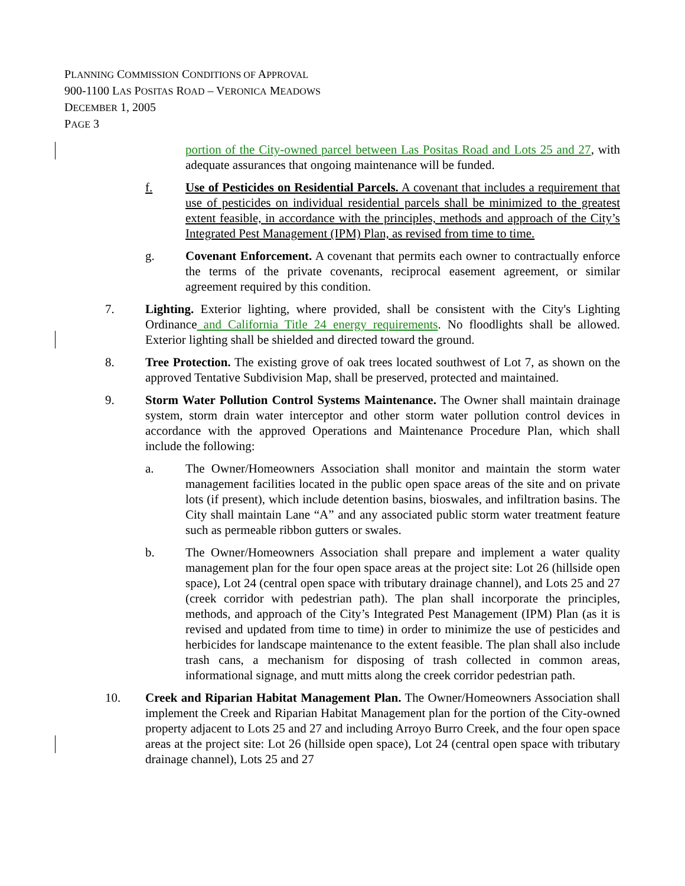PLANNING COMMISSION CONDITIONS OF APPROVAL
900-1100 LAS POSITAS ROAD – VERONICA MEADOWS
DECEMBER 1, 2005
PAGE 3
portion of the City-owned parcel between Las Positas Road and Lots 25 and 27, with adequate assurances that ongoing maintenance will be funded.
f. Use of Pesticides on Residential Parcels. A covenant that includes a requirement that use of pesticides on individual residential parcels shall be minimized to the greatest extent feasible, in accordance with the principles, methods and approach of the City’s Integrated Pest Management (IPM) Plan, as revised from time to time.
g. Covenant Enforcement. A covenant that permits each owner to contractually enforce the terms of the private covenants, reciprocal easement agreement, or similar agreement required by this condition.
7. Lighting. Exterior lighting, where provided, shall be consistent with the City's Lighting Ordinance and California Title 24 energy requirements. No floodlights shall be allowed. Exterior lighting shall be shielded and directed toward the ground.
8. Tree Protection. The existing grove of oak trees located southwest of Lot 7, as shown on the approved Tentative Subdivision Map, shall be preserved, protected and maintained.
9. Storm Water Pollution Control Systems Maintenance. The Owner shall maintain drainage system, storm drain water interceptor and other storm water pollution control devices in accordance with the approved Operations and Maintenance Procedure Plan, which shall include the following:
a. The Owner/Homeowners Association shall monitor and maintain the storm water management facilities located in the public open space areas of the site and on private lots (if present), which include detention basins, bioswales, and infiltration basins. The City shall maintain Lane “A” and any associated public storm water treatment feature such as permeable ribbon gutters or swales.
b. The Owner/Homeowners Association shall prepare and implement a water quality management plan for the four open space areas at the project site: Lot 26 (hillside open space), Lot 24 (central open space with tributary drainage channel), and Lots 25 and 27 (creek corridor with pedestrian path). The plan shall incorporate the principles, methods, and approach of the City’s Integrated Pest Management (IPM) Plan (as it is revised and updated from time to time) in order to minimize the use of pesticides and herbicides for landscape maintenance to the extent feasible. The plan shall also include trash cans, a mechanism for disposing of trash collected in common areas, informational signage, and mutt mitts along the creek corridor pedestrian path.
10. Creek and Riparian Habitat Management Plan. The Owner/Homeowners Association shall implement the Creek and Riparian Habitat Management plan for the portion of the City-owned property adjacent to Lots 25 and 27 and including Arroyo Burro Creek, and the four open space areas at the project site: Lot 26 (hillside open space), Lot 24 (central open space with tributary drainage channel), Lots 25 and 27